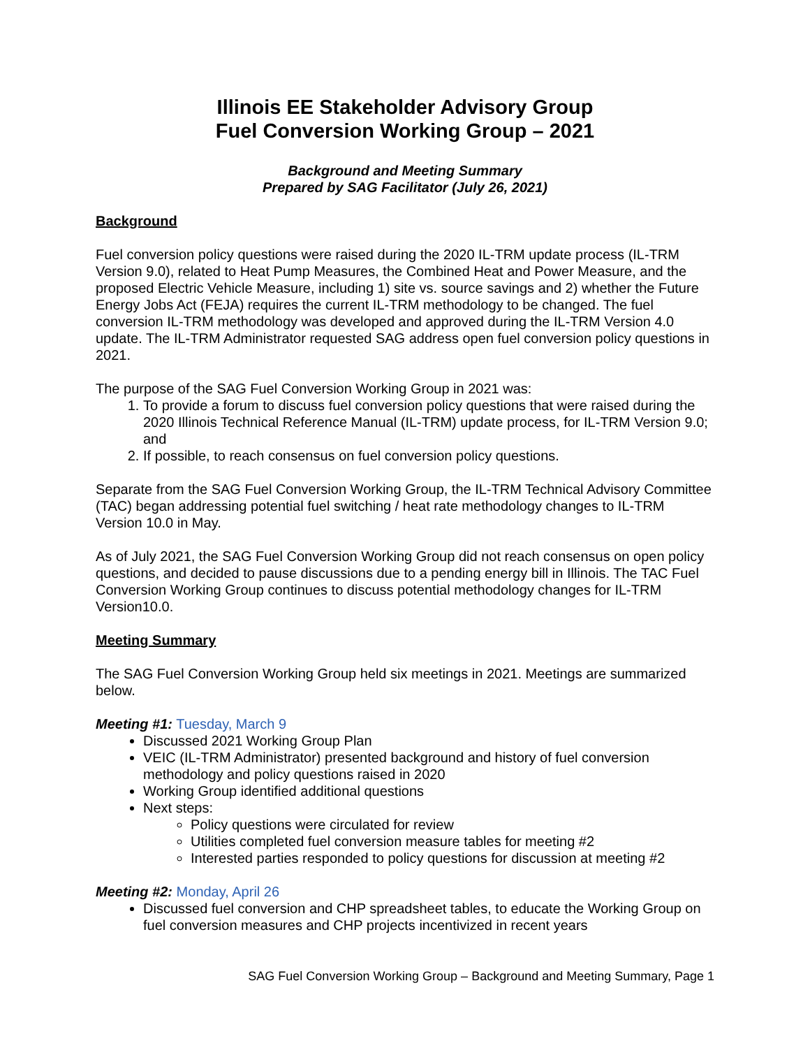Illinois EE Stakeholder Advisory Group
Fuel Conversion Working Group – 2021
Background and Meeting Summary
Prepared by SAG Facilitator (July 26, 2021)
Background
Fuel conversion policy questions were raised during the 2020 IL-TRM update process (IL-TRM Version 9.0), related to Heat Pump Measures, the Combined Heat and Power Measure, and the proposed Electric Vehicle Measure, including 1) site vs. source savings and 2) whether the Future Energy Jobs Act (FEJA) requires the current IL-TRM methodology to be changed. The fuel conversion IL-TRM methodology was developed and approved during the IL-TRM Version 4.0 update. The IL-TRM Administrator requested SAG address open fuel conversion policy questions in 2021.
The purpose of the SAG Fuel Conversion Working Group in 2021 was:
1. To provide a forum to discuss fuel conversion policy questions that were raised during the 2020 Illinois Technical Reference Manual (IL-TRM) update process, for IL-TRM Version 9.0; and
2. If possible, to reach consensus on fuel conversion policy questions.
Separate from the SAG Fuel Conversion Working Group, the IL-TRM Technical Advisory Committee (TAC) began addressing potential fuel switching / heat rate methodology changes to IL-TRM Version 10.0 in May.
As of July 2021, the SAG Fuel Conversion Working Group did not reach consensus on open policy questions, and decided to pause discussions due to a pending energy bill in Illinois. The TAC Fuel Conversion Working Group continues to discuss potential methodology changes for IL-TRM Version10.0.
Meeting Summary
The SAG Fuel Conversion Working Group held six meetings in 2021. Meetings are summarized below.
Meeting #1: Tuesday, March 9
Discussed 2021 Working Group Plan
VEIC (IL-TRM Administrator) presented background and history of fuel conversion methodology and policy questions raised in 2020
Working Group identified additional questions
Next steps:
Policy questions were circulated for review
Utilities completed fuel conversion measure tables for meeting #2
Interested parties responded to policy questions for discussion at meeting #2
Meeting #2: Monday, April 26
Discussed fuel conversion and CHP spreadsheet tables, to educate the Working Group on fuel conversion measures and CHP projects incentivized in recent years
SAG Fuel Conversion Working Group – Background and Meeting Summary, Page 1